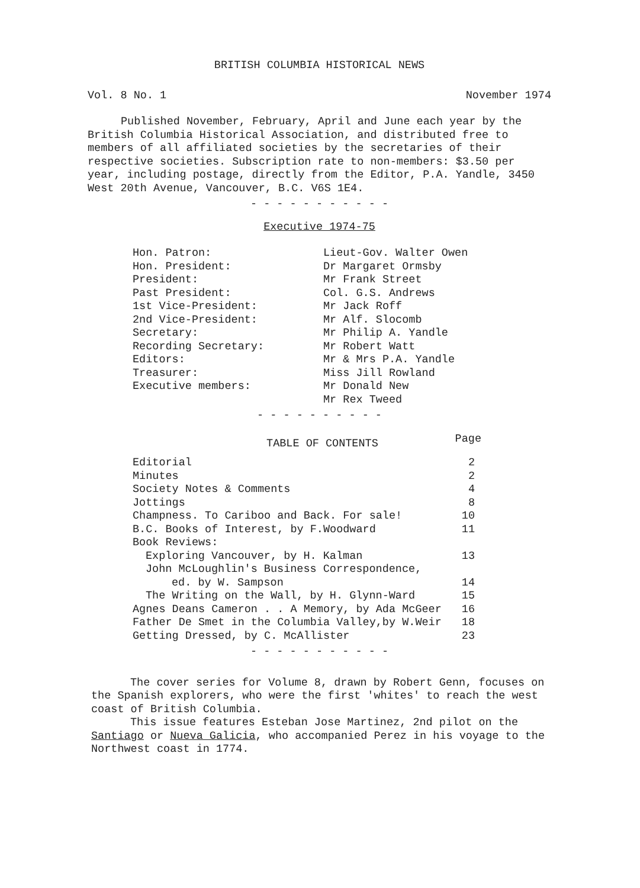BRITISH COLUMBIA HISTORICAL NEWS
Vol. 8 No. 1 November 1974
Published November, February, April and June each year by the British Columbia Historical Association, and distributed free to members of all affiliated societies by the secretaries of their respective societies. Subscription rate to non-members: $3.50 per year, including postage, directly from the Editor, P.A. Yandle, 3450 West 20th Avenue, Vancouver, B.C. V6S 1E4.
- - - - - - - - - - -
Executive 1974-75
| Hon. Patron: | Lieut-Gov. Walter Owen |
| Hon. President: | Dr Margaret Ormsby |
| President: | Mr Frank Street |
| Past President: | Col. G.S. Andrews |
| 1st Vice-President: | Mr Jack Roff |
| 2nd Vice-President: | Mr Alf. Slocomb |
| Secretary: | Mr Philip A. Yandle |
| Recording Secretary: | Mr Robert Watt |
| Editors: | Mr & Mrs P.A. Yandle |
| Treasurer: | Miss Jill Rowland |
| Executive members: | Mr Donald New |
| | Mr Rex Tweed |
- - - - - - - - - -
| TABLE OF CONTENTS | Page |
| --- | --- |
| Editorial | 2 |
| Minutes | 2 |
| Society Notes & Comments | 4 |
| Jottings | 8 |
| Champness. To Cariboo and Back. For sale! | 10 |
| B.C. Books of Interest, by F.Woodward | 11 |
| Book Reviews: | |
| Exploring Vancouver, by H. Kalman | 13 |
| John McLoughlin's Business Correspondence, ed. by W. Sampson | 14 |
| The Writing on the Wall, by H. Glynn-Ward | 15 |
| Agnes Deans Cameron . . A Memory, by Ada McGeer | 16 |
| Father De Smet in the Columbia Valley,by W.Weir | 18 |
| Getting Dressed, by C. McAllister | 23 |
- - - - - - - - - - -
The cover series for Volume 8, drawn by Robert Genn, focuses on the Spanish explorers, who were the first 'whites' to reach the west coast of British Columbia.
This issue features Esteban Jose Martinez, 2nd pilot on the Santiago or Nueva Galicia, who accompanied Perez in his voyage to the Northwest coast in 1774.